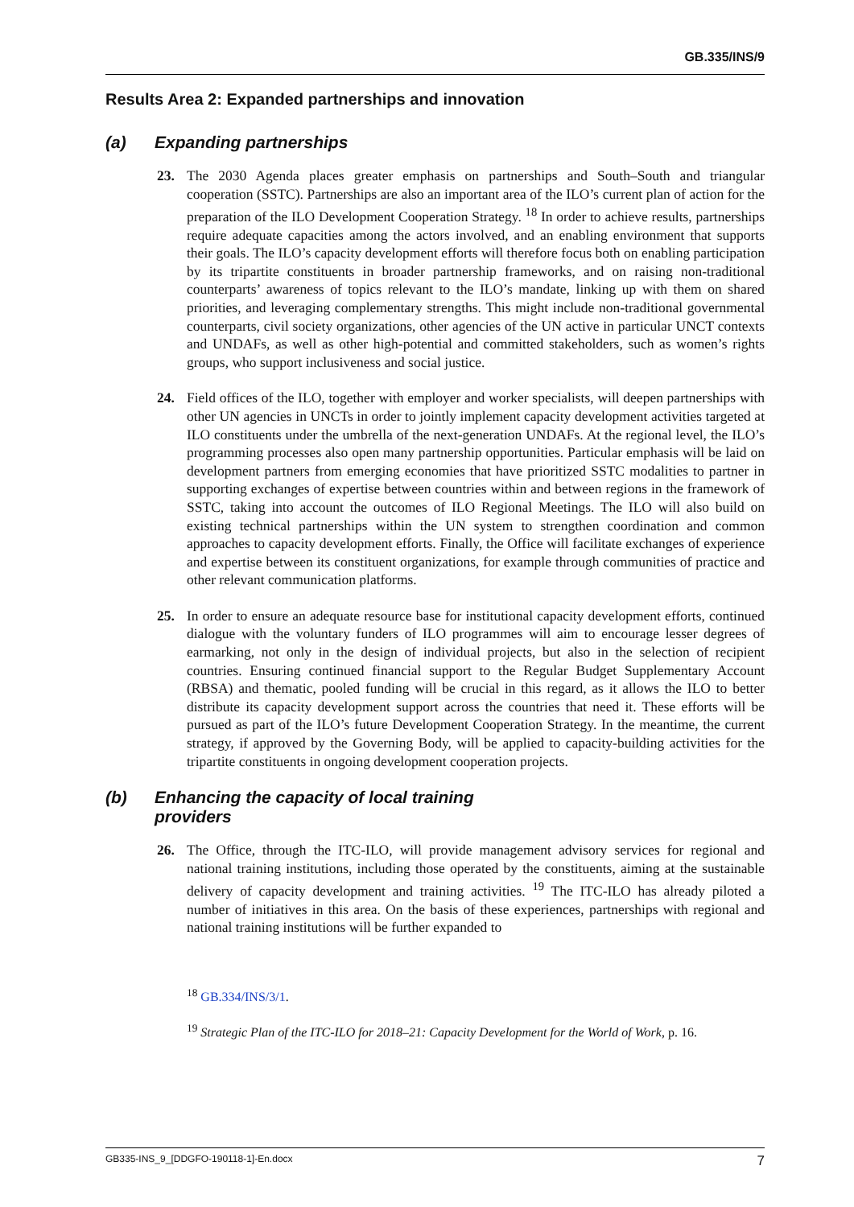GB.335/INS/9
Results Area 2: Expanded partnerships and innovation
(a) Expanding partnerships
23. The 2030 Agenda places greater emphasis on partnerships and South–South and triangular cooperation (SSTC). Partnerships are also an important area of the ILO’s current plan of action for the preparation of the ILO Development Cooperation Strategy. <sup>18</sup> In order to achieve results, partnerships require adequate capacities among the actors involved, and an enabling environment that supports their goals. The ILO’s capacity development efforts will therefore focus both on enabling participation by its tripartite constituents in broader partnership frameworks, and on raising non-traditional counterparts’ awareness of topics relevant to the ILO’s mandate, linking up with them on shared priorities, and leveraging complementary strengths. This might include non-traditional governmental counterparts, civil society organizations, other agencies of the UN active in particular UNCT contexts and UNDAFs, as well as other high-potential and committed stakeholders, such as women’s rights groups, who support inclusiveness and social justice.
24. Field offices of the ILO, together with employer and worker specialists, will deepen partnerships with other UN agencies in UNCTs in order to jointly implement capacity development activities targeted at ILO constituents under the umbrella of the next-generation UNDAFs. At the regional level, the ILO’s programming processes also open many partnership opportunities. Particular emphasis will be laid on development partners from emerging economies that have prioritized SSTC modalities to partner in supporting exchanges of expertise between countries within and between regions in the framework of SSTC, taking into account the outcomes of ILO Regional Meetings. The ILO will also build on existing technical partnerships within the UN system to strengthen coordination and common approaches to capacity development efforts. Finally, the Office will facilitate exchanges of experience and expertise between its constituent organizations, for example through communities of practice and other relevant communication platforms.
25. In order to ensure an adequate resource base for institutional capacity development efforts, continued dialogue with the voluntary funders of ILO programmes will aim to encourage lesser degrees of earmarking, not only in the design of individual projects, but also in the selection of recipient countries. Ensuring continued financial support to the Regular Budget Supplementary Account (RBSA) and thematic, pooled funding will be crucial in this regard, as it allows the ILO to better distribute its capacity development support across the countries that need it. These efforts will be pursued as part of the ILO’s future Development Cooperation Strategy. In the meantime, the current strategy, if approved by the Governing Body, will be applied to capacity-building activities for the tripartite constituents in ongoing development cooperation projects.
(b) Enhancing the capacity of local training
providers
26. The Office, through the ITC-ILO, will provide management advisory services for regional and national training institutions, including those operated by the constituents, aiming at the sustainable delivery of capacity development and training activities. <sup>19</sup> The ITC-ILO has already piloted a number of initiatives in this area. On the basis of these experiences, partnerships with regional and national training institutions will be further expanded to
<sup>18</sup> GB.334/INS/3/1.
<sup>19</sup> Strategic Plan of the ITC-ILO for 2018–21: Capacity Development for the World of Work, p. 16.
GB335-INS_9_[DDGFO-190118-1]-En.docx 7